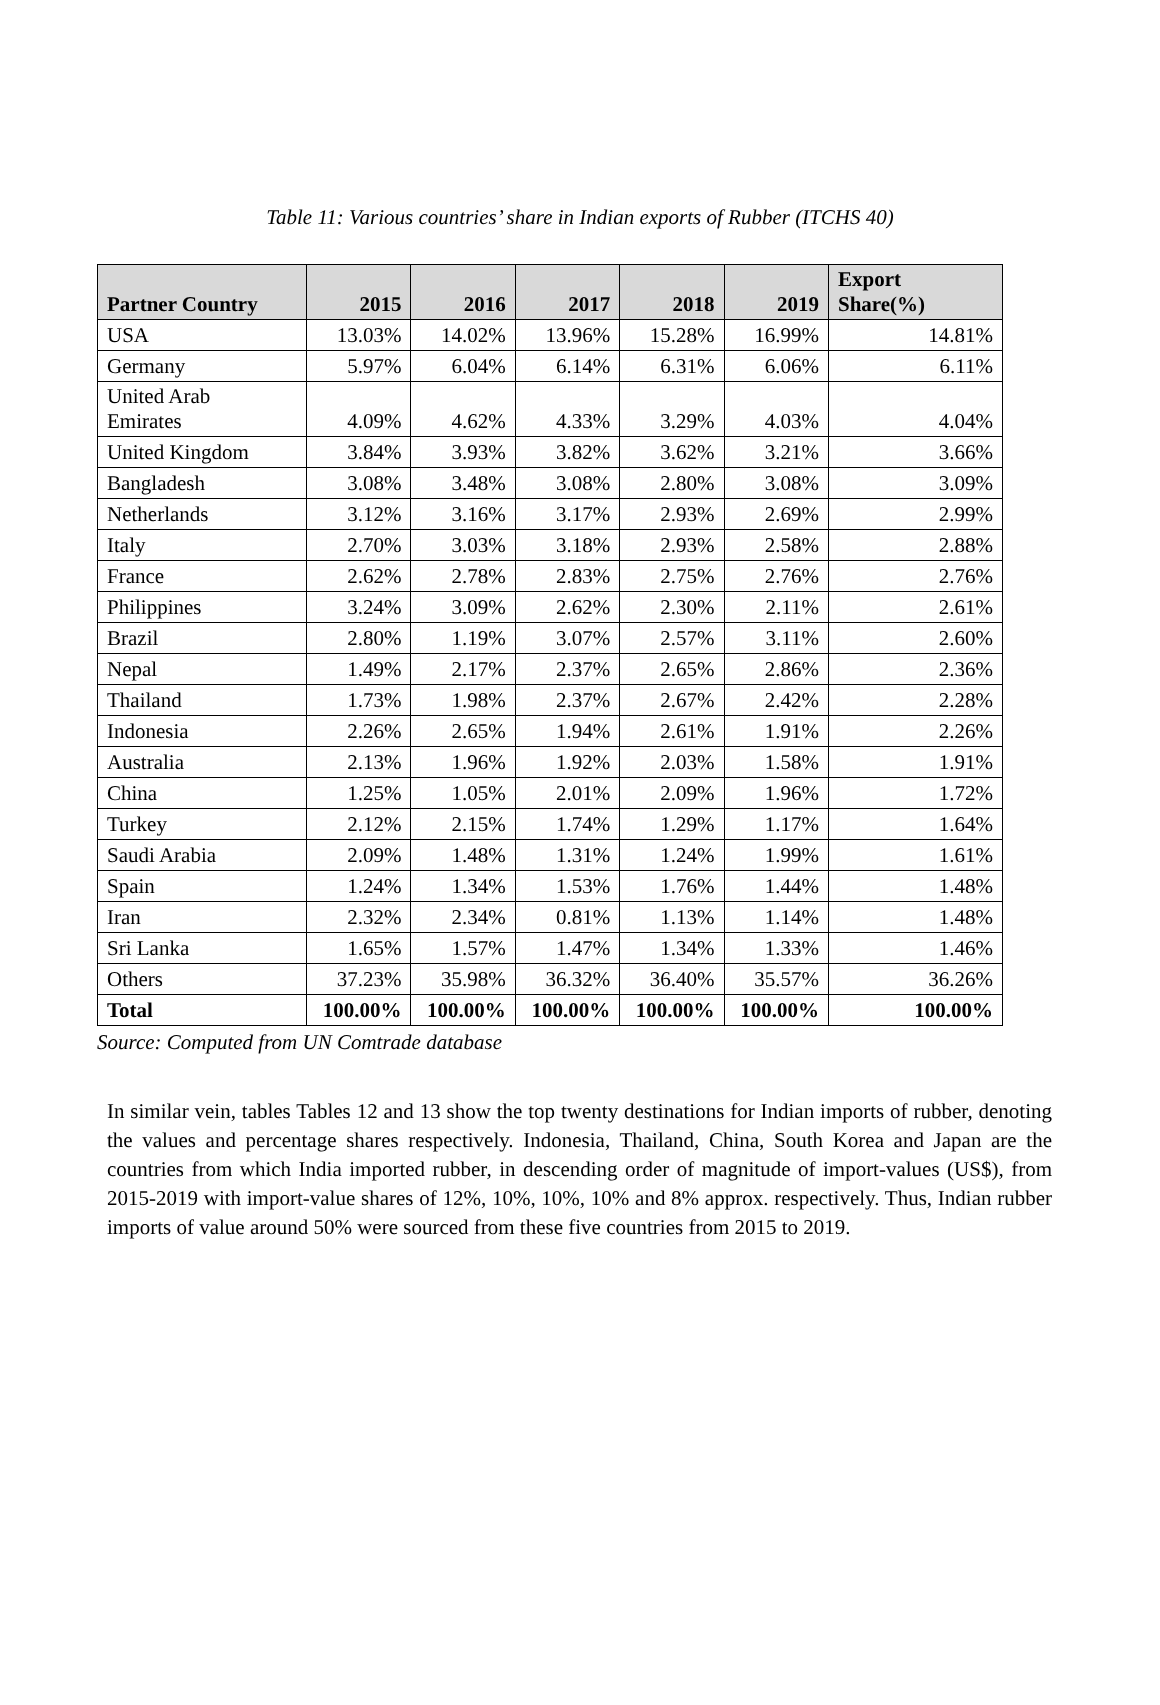Table 11: Various countries’ share in Indian exports of Rubber (ITCHS 40)
| Partner Country | 2015 | 2016 | 2017 | 2018 | 2019 | Export Share(%) |
| --- | --- | --- | --- | --- | --- | --- |
| USA | 13.03% | 14.02% | 13.96% | 15.28% | 16.99% | 14.81% |
| Germany | 5.97% | 6.04% | 6.14% | 6.31% | 6.06% | 6.11% |
| United Arab Emirates | 4.09% | 4.62% | 4.33% | 3.29% | 4.03% | 4.04% |
| United Kingdom | 3.84% | 3.93% | 3.82% | 3.62% | 3.21% | 3.66% |
| Bangladesh | 3.08% | 3.48% | 3.08% | 2.80% | 3.08% | 3.09% |
| Netherlands | 3.12% | 3.16% | 3.17% | 2.93% | 2.69% | 2.99% |
| Italy | 2.70% | 3.03% | 3.18% | 2.93% | 2.58% | 2.88% |
| France | 2.62% | 2.78% | 2.83% | 2.75% | 2.76% | 2.76% |
| Philippines | 3.24% | 3.09% | 2.62% | 2.30% | 2.11% | 2.61% |
| Brazil | 2.80% | 1.19% | 3.07% | 2.57% | 3.11% | 2.60% |
| Nepal | 1.49% | 2.17% | 2.37% | 2.65% | 2.86% | 2.36% |
| Thailand | 1.73% | 1.98% | 2.37% | 2.67% | 2.42% | 2.28% |
| Indonesia | 2.26% | 2.65% | 1.94% | 2.61% | 1.91% | 2.26% |
| Australia | 2.13% | 1.96% | 1.92% | 2.03% | 1.58% | 1.91% |
| China | 1.25% | 1.05% | 2.01% | 2.09% | 1.96% | 1.72% |
| Turkey | 2.12% | 2.15% | 1.74% | 1.29% | 1.17% | 1.64% |
| Saudi Arabia | 2.09% | 1.48% | 1.31% | 1.24% | 1.99% | 1.61% |
| Spain | 1.24% | 1.34% | 1.53% | 1.76% | 1.44% | 1.48% |
| Iran | 2.32% | 2.34% | 0.81% | 1.13% | 1.14% | 1.48% |
| Sri Lanka | 1.65% | 1.57% | 1.47% | 1.34% | 1.33% | 1.46% |
| Others | 37.23% | 35.98% | 36.32% | 36.40% | 35.57% | 36.26% |
| Total | 100.00% | 100.00% | 100.00% | 100.00% | 100.00% | 100.00% |
Source: Computed from UN Comtrade database
In similar vein, tables Tables 12 and 13 show the top twenty destinations for Indian imports of rubber, denoting the values and percentage shares respectively. Indonesia, Thailand, China, South Korea and Japan are the countries from which India imported rubber, in descending order of magnitude of import-values (US$), from 2015-2019 with import-value shares of 12%, 10%, 10%, 10% and 8% approx. respectively. Thus, Indian rubber imports of value around 50% were sourced from these five countries from 2015 to 2019.